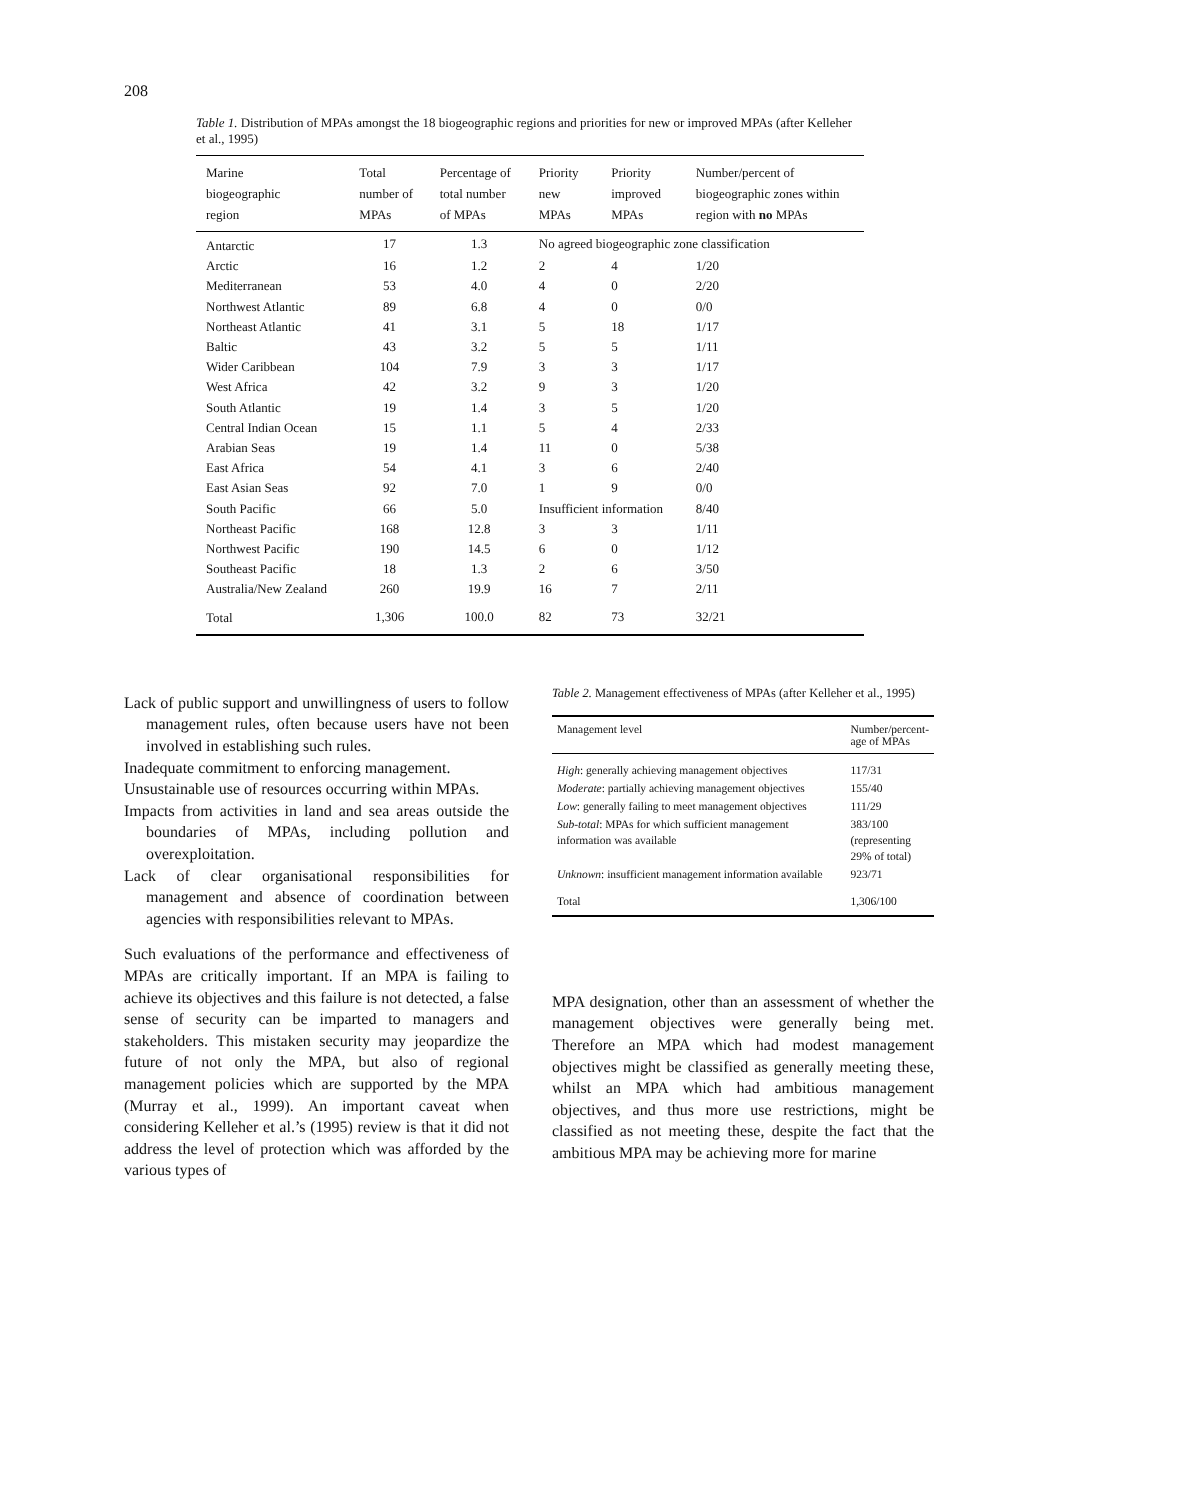208
Table 1. Distribution of MPAs amongst the 18 biogeographic regions and priorities for new or improved MPAs (after Kelleher et al., 1995)
| Marine biogeographic region | Total number of MPAs | Percentage of total number of MPAs | Priority new MPAs | Priority improved MPAs | Number/percent of biogeographic zones within region with no MPAs |
| --- | --- | --- | --- | --- | --- |
| Antarctic | 17 | 1.3 | No agreed biogeographic zone classification | | |
| Arctic | 16 | 1.2 | 2 | 4 | 1/20 |
| Mediterranean | 53 | 4.0 | 4 | 0 | 2/20 |
| Northwest Atlantic | 89 | 6.8 | 4 | 0 | 0/0 |
| Northeast Atlantic | 41 | 3.1 | 5 | 18 | 1/17 |
| Baltic | 43 | 3.2 | 5 | 5 | 1/11 |
| Wider Caribbean | 104 | 7.9 | 3 | 3 | 1/17 |
| West Africa | 42 | 3.2 | 9 | 3 | 1/20 |
| South Atlantic | 19 | 1.4 | 3 | 5 | 1/20 |
| Central Indian Ocean | 15 | 1.1 | 5 | 4 | 2/33 |
| Arabian Seas | 19 | 1.4 | 11 | 0 | 5/38 |
| East Africa | 54 | 4.1 | 3 | 6 | 2/40 |
| East Asian Seas | 92 | 7.0 | 1 | 9 | 0/0 |
| South Pacific | 66 | 5.0 | Insufficient information | | 8/40 |
| Northeast Pacific | 168 | 12.8 | 3 | 3 | 1/11 |
| Northwest Pacific | 190 | 14.5 | 6 | 0 | 1/12 |
| Southeast Pacific | 18 | 1.3 | 2 | 6 | 3/50 |
| Australia/New Zealand | 260 | 19.9 | 16 | 7 | 2/11 |
| Total | 1,306 | 100.0 | 82 | 73 | 32/21 |
Lack of public support and unwillingness of users to follow management rules, often because users have not been involved in establishing such rules.
Inadequate commitment to enforcing management.
Unsustainable use of resources occurring within MPAs.
Impacts from activities in land and sea areas outside the boundaries of MPAs, including pollution and overexploitation.
Lack of clear organisational responsibilities for management and absence of coordination between agencies with responsibilities relevant to MPAs.
Such evaluations of the performance and effectiveness of MPAs are critically important. If an MPA is failing to achieve its objectives and this failure is not detected, a false sense of security can be imparted to managers and stakeholders. This mistaken security may jeopardize the future of not only the MPA, but also of regional management policies which are supported by the MPA (Murray et al., 1999). An important caveat when considering Kelleher et al.’s (1995) review is that it did not address the level of protection which was afforded by the various types of
Table 2. Management effectiveness of MPAs (after Kelleher et al., 1995)
| Management level | Number/percent- age of MPAs |
| --- | --- |
| High : generally achieving management objectives | 117/31 |
| Moderate : partially achieving management objectives | 155/40 |
| Low : generally failing to meet management objectives | 111/29 |
| Sub-total : MPAs for which sufficient management information was available | 383/100 (representing 29% of total) |
| Unknown : insufficient management information available | 923/71 |
| Total | 1,306/100 |
MPA designation, other than an assessment of whether the management objectives were generally being met. Therefore an MPA which had modest management objectives might be classified as generally meeting these, whilst an MPA which had ambitious management objectives, and thus more use restrictions, might be classified as not meeting these, despite the fact that the ambitious MPA may be achieving more for marine